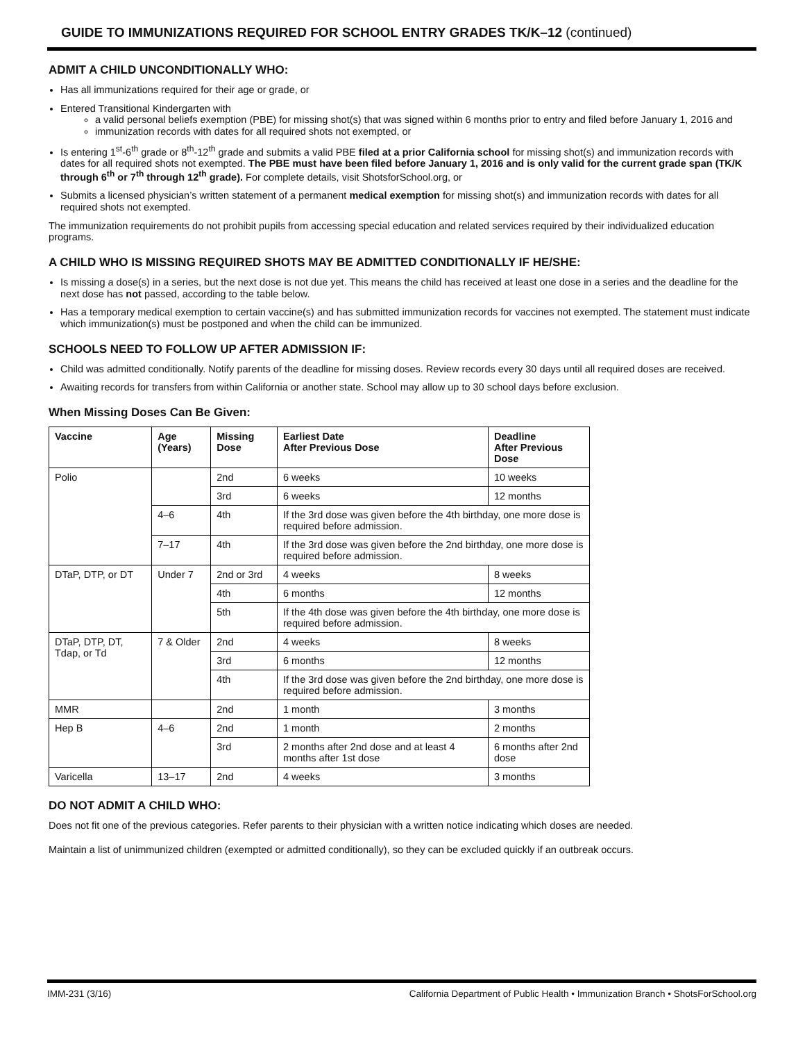GUIDE TO IMMUNIZATIONS REQUIRED FOR SCHOOL ENTRY GRADES TK/K–12 (continued)
ADMIT A CHILD UNCONDITIONALLY WHO:
Has all immunizations required for their age or grade, or
Entered Transitional Kindergarten with
a valid personal beliefs exemption (PBE) for missing shot(s) that was signed within 6 months prior to entry and filed before January 1, 2016 and
immunization records with dates for all required shots not exempted, or
Is entering 1<sup>st</sup>-6<sup>th</sup> grade or 8<sup>th</sup>-12<sup>th</sup> grade and submits a valid PBE filed at a prior California school for missing shot(s) and immunization records with dates for all required shots not exempted. The PBE must have been filed before January 1, 2016 and is only valid for the current grade span (TK/K through 6<sup>th</sup> or 7<sup>th</sup> through 12<sup>th</sup> grade). For complete details, visit ShotsforSchool.org, or
Submits a licensed physician’s written statement of a permanent medical exemption for missing shot(s) and immunization records with dates for all required shots not exempted.
The immunization requirements do not prohibit pupils from accessing special education and related services required by their individualized education programs.
A CHILD WHO IS MISSING REQUIRED SHOTS MAY BE ADMITTED CONDITIONALLY IF HE/SHE:
Is missing a dose(s) in a series, but the next dose is not due yet. This means the child has received at least one dose in a series and the deadline for the next dose has not passed, according to the table below.
Has a temporary medical exemption to certain vaccine(s) and has submitted immunization records for vaccines not exempted. The statement must indicate which immunization(s) must be postponed and when the child can be immunized.
SCHOOLS NEED TO FOLLOW UP AFTER ADMISSION IF:
Child was admitted conditionally. Notify parents of the deadline for missing doses. Review records every 30 days until all required doses are received.
Awaiting records for transfers from within California or another state. School may allow up to 30 school days before exclusion.
When Missing Doses Can Be Given:
| Vaccine | Age (Years) | Missing Dose | Earliest Date After Previous Dose | Deadline After Previous Dose |
| --- | --- | --- | --- | --- |
| Polio | | 2nd | 6 weeks | 10 weeks |
| | | 3rd | 6 weeks | 12 months |
| | 4–6 | 4th | If the 3rd dose was given before the 4th birthday, one more dose is required before admission. | |
| | 7–17 | 4th | If the 3rd dose was given before the 2nd birthday, one more dose is required before admission. | |
| DTaP, DTP, or DT | Under 7 | 2nd or 3rd | 4 weeks | 8 weeks |
| | | 4th | 6 months | 12 months |
| | | 5th | If the 4th dose was given before the 4th birthday, one more dose is required before admission. | |
| DTaP, DTP, DT, Tdap, or Td | 7 & Older | 2nd | 4 weeks | 8 weeks |
| | | 3rd | 6 months | 12 months |
| | | 4th | If the 3rd dose was given before the 2nd birthday, one more dose is required before admission. | |
| MMR | | 2nd | 1 month | 3 months |
| Hep B | 4–6 | 2nd | 1 month | 2 months |
| | | 3rd | 2 months after 2nd dose and at least 4 months after 1st dose | 6 months after 2nd dose |
| Varicella | 13–17 | 2nd | 4 weeks | 3 months |
DO NOT ADMIT A CHILD WHO:
Does not fit one of the previous categories. Refer parents to their physician with a written notice indicating which doses are needed.
Maintain a list of unimmunized children (exempted or admitted conditionally), so they can be excluded quickly if an outbreak occurs.
IMM-231 (3/16) California Department of Public Health • Immunization Branch • ShotsForSchool.org